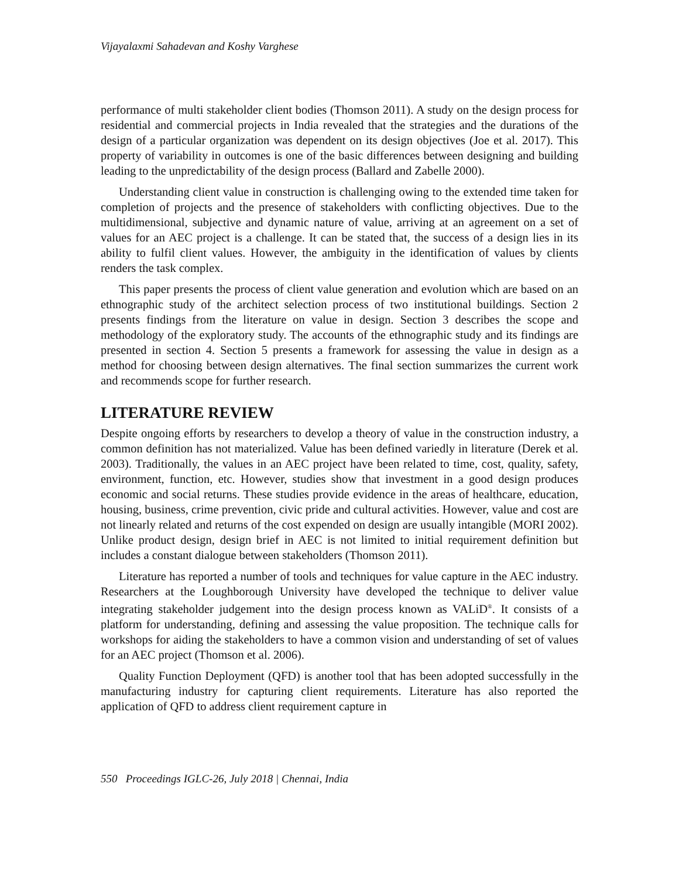Vijayalaxmi Sahadevan and Koshy Varghese
performance of multi stakeholder client bodies (Thomson 2011). A study on the design process for residential and commercial projects in India revealed that the strategies and the durations of the design of a particular organization was dependent on its design objectives (Joe et al. 2017). This property of variability in outcomes is one of the basic differences between designing and building leading to the unpredictability of the design process (Ballard and Zabelle 2000).
Understanding client value in construction is challenging owing to the extended time taken for completion of projects and the presence of stakeholders with conflicting objectives. Due to the multidimensional, subjective and dynamic nature of value, arriving at an agreement on a set of values for an AEC project is a challenge. It can be stated that, the success of a design lies in its ability to fulfil client values. However, the ambiguity in the identification of values by clients renders the task complex.
This paper presents the process of client value generation and evolution which are based on an ethnographic study of the architect selection process of two institutional buildings. Section 2 presents findings from the literature on value in design. Section 3 describes the scope and methodology of the exploratory study. The accounts of the ethnographic study and its findings are presented in section 4. Section 5 presents a framework for assessing the value in design as a method for choosing between design alternatives. The final section summarizes the current work and recommends scope for further research.
LITERATURE REVIEW
Despite ongoing efforts by researchers to develop a theory of value in the construction industry, a common definition has not materialized. Value has been defined variedly in literature (Derek et al. 2003). Traditionally, the values in an AEC project have been related to time, cost, quality, safety, environment, function, etc. However, studies show that investment in a good design produces economic and social returns. These studies provide evidence in the areas of healthcare, education, housing, business, crime prevention, civic pride and cultural activities. However, value and cost are not linearly related and returns of the cost expended on design are usually intangible (MORI 2002). Unlike product design, design brief in AEC is not limited to initial requirement definition but includes a constant dialogue between stakeholders (Thomson 2011).
Literature has reported a number of tools and techniques for value capture in the AEC industry. Researchers at the Loughborough University have developed the technique to deliver value integrating stakeholder judgement into the design process known as VALiD<sup>®</sup>. It consists of a platform for understanding, defining and assessing the value proposition. The technique calls for workshops for aiding the stakeholders to have a common vision and understanding of set of values for an AEC project (Thomson et al. 2006).
Quality Function Deployment (QFD) is another tool that has been adopted successfully in the manufacturing industry for capturing client requirements. Literature has also reported the application of QFD to address client requirement capture in
550 Proceedings IGLC-26, July 2018 | Chennai, India